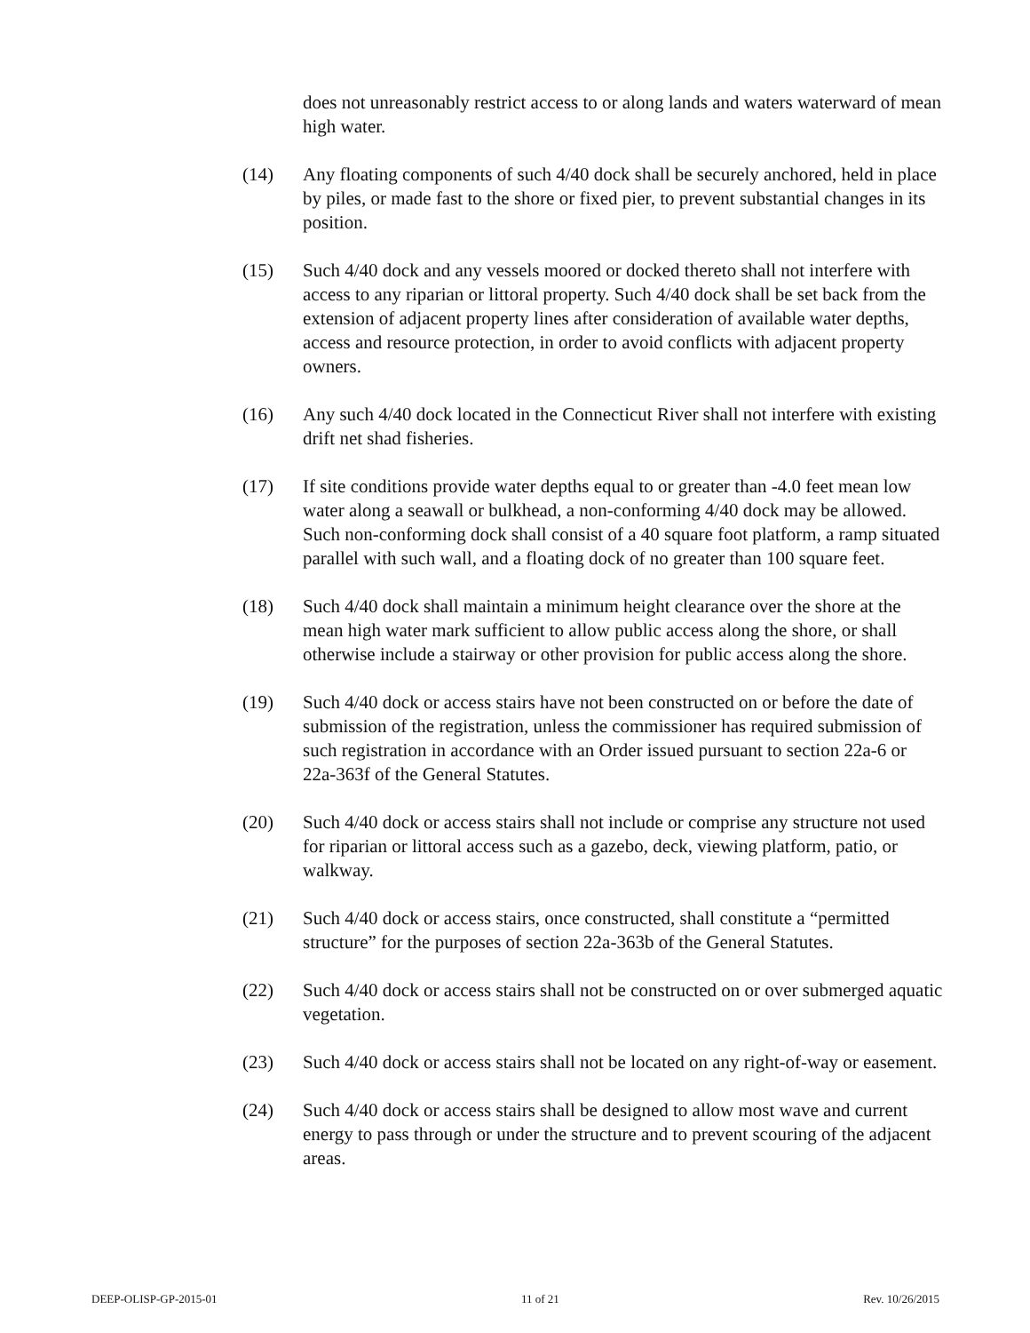does not unreasonably restrict access to or along lands and waters waterward of mean high water.
(14) Any floating components of such 4/40 dock shall be securely anchored, held in place by piles, or made fast to the shore or fixed pier, to prevent substantial changes in its position.
(15) Such 4/40 dock and any vessels moored or docked thereto shall not interfere with access to any riparian or littoral property. Such 4/40 dock shall be set back from the extension of adjacent property lines after consideration of available water depths, access and resource protection, in order to avoid conflicts with adjacent property owners.
(16) Any such 4/40 dock located in the Connecticut River shall not interfere with existing drift net shad fisheries.
(17) If site conditions provide water depths equal to or greater than -4.0 feet mean low water along a seawall or bulkhead, a non-conforming 4/40 dock may be allowed. Such non-conforming dock shall consist of a 40 square foot platform, a ramp situated parallel with such wall, and a floating dock of no greater than 100 square feet.
(18) Such 4/40 dock shall maintain a minimum height clearance over the shore at the mean high water mark sufficient to allow public access along the shore, or shall otherwise include a stairway or other provision for public access along the shore.
(19) Such 4/40 dock or access stairs have not been constructed on or before the date of submission of the registration, unless the commissioner has required submission of such registration in accordance with an Order issued pursuant to section 22a-6 or 22a-363f of the General Statutes.
(20) Such 4/40 dock or access stairs shall not include or comprise any structure not used for riparian or littoral access such as a gazebo, deck, viewing platform, patio, or walkway.
(21) Such 4/40 dock or access stairs, once constructed, shall constitute a “permitted structure” for the purposes of section 22a-363b of the General Statutes.
(22) Such 4/40 dock or access stairs shall not be constructed on or over submerged aquatic vegetation.
(23) Such 4/40 dock or access stairs shall not be located on any right-of-way or easement.
(24) Such 4/40 dock or access stairs shall be designed to allow most wave and current energy to pass through or under the structure and to prevent scouring of the adjacent areas.
DEEP-OLISP-GP-2015-01 11 of 21 Rev. 10/26/2015